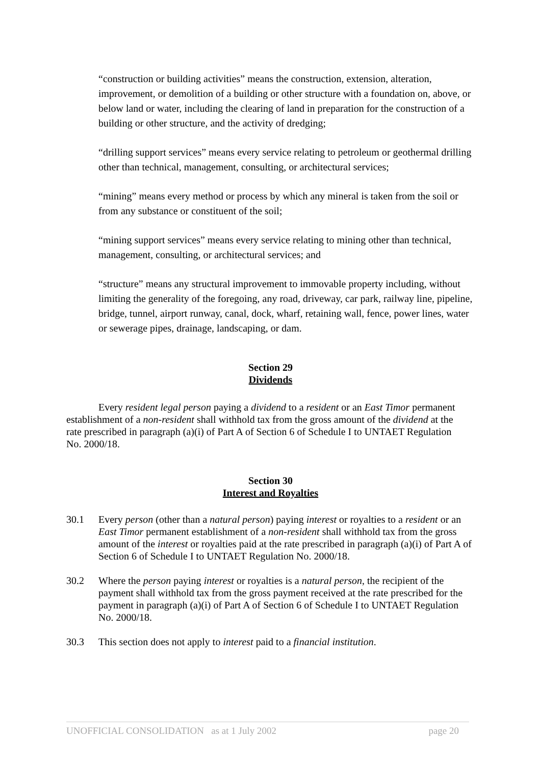“construction or building activities” means the construction, extension, alteration, improvement, or demolition of a building or other structure with a foundation on, above, or below land or water, including the clearing of land in preparation for the construction of a building or other structure, and the activity of dredging;
“drilling support services” means every service relating to petroleum or geothermal drilling other than technical, management, consulting, or architectural services;
“mining” means every method or process by which any mineral is taken from the soil or from any substance or constituent of the soil;
“mining support services” means every service relating to mining other than technical, management, consulting, or architectural services; and
“structure” means any structural improvement to immovable property including, without limiting the generality of the foregoing, any road, driveway, car park, railway line, pipeline, bridge, tunnel, airport runway, canal, dock, wharf, retaining wall, fence, power lines, water or sewerage pipes, drainage, landscaping, or dam.
Section 29
Dividends
Every resident legal person paying a dividend to a resident or an East Timor permanent establishment of a non-resident shall withhold tax from the gross amount of the dividend at the rate prescribed in paragraph (a)(i) of Part A of Section 6 of Schedule I to UNTAET Regulation No. 2000/18.
Section 30
Interest and Royalties
30.1 Every person (other than a natural person) paying interest or royalties to a resident or an East Timor permanent establishment of a non-resident shall withhold tax from the gross amount of the interest or royalties paid at the rate prescribed in paragraph (a)(i) of Part A of Section 6 of Schedule I to UNTAET Regulation No. 2000/18.
30.2 Where the person paying interest or royalties is a natural person, the recipient of the payment shall withhold tax from the gross payment received at the rate prescribed for the payment in paragraph (a)(i) of Part A of Section 6 of Schedule I to UNTAET Regulation No. 2000/18.
30.3 This section does not apply to interest paid to a financial institution.
UNOFFICIAL CONSOLIDATION as at 1 July 2002 page 20